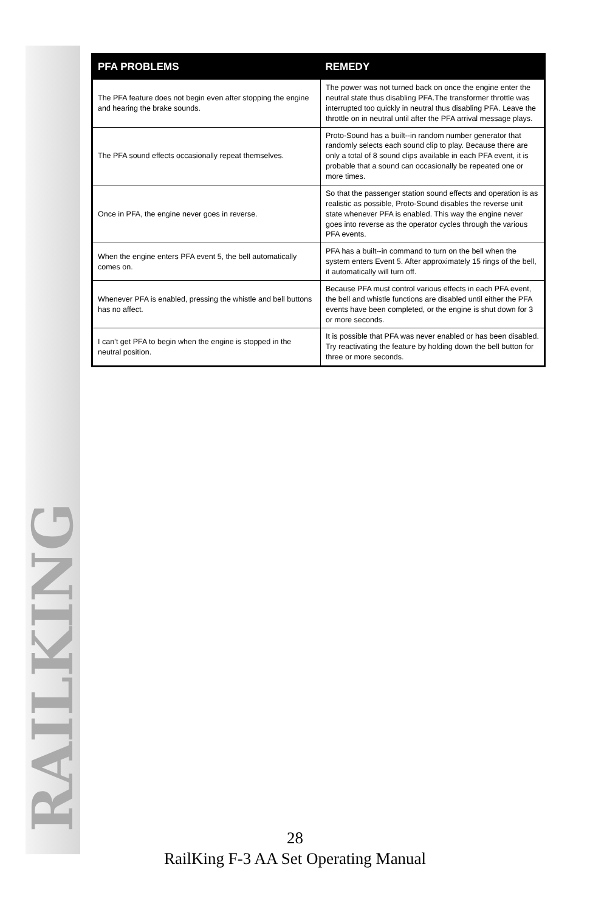RAILKING
| PFA PROBLEMS | REMEDY |
| --- | --- |
| The PFA feature does not begin even after stopping the engine and hearing the brake sounds. | The power was not turned back on once the engine enter the neutral state thus disabling PFA.The transformer throttle was interrupted too quickly in neutral thus disabling PFA. Leave the throttle on in neutral until after the PFA arrival message plays. |
| The PFA sound effects occasionally repeat themselves. | Proto-Sound has a built--in random number generator that randomly selects each sound clip to play. Because there are only a total of 8 sound clips available in each PFA event, it is probable that a sound can occasionally be repeated one or more times. |
| Once in PFA, the engine never goes in reverse. | So that the passenger station sound effects and operation is as realistic as possible, Proto-Sound disables the reverse unit state whenever PFA is enabled. This way the engine never goes into reverse as the operator cycles through the various PFA events. |
| When the engine enters PFA event 5, the bell automatically comes on. | PFA has a built--in command to turn on the bell when the system enters Event 5. After approximately 15 rings of the bell, it automatically will turn off. |
| Whenever PFA is enabled, pressing the whistle and bell buttons has no affect. | Because PFA must control various effects in each PFA event, the bell and whistle functions are disabled until either the PFA events have been completed, or the engine is shut down for 3 or more seconds. |
| I can’t get PFA to begin when the engine is stopped in the neutral position. | It is possible that PFA was never enabled or has been disabled. Try reactivating the feature by holding down the bell button for three or more seconds. |
28
RailKing F-3 AA Set Operating Manual